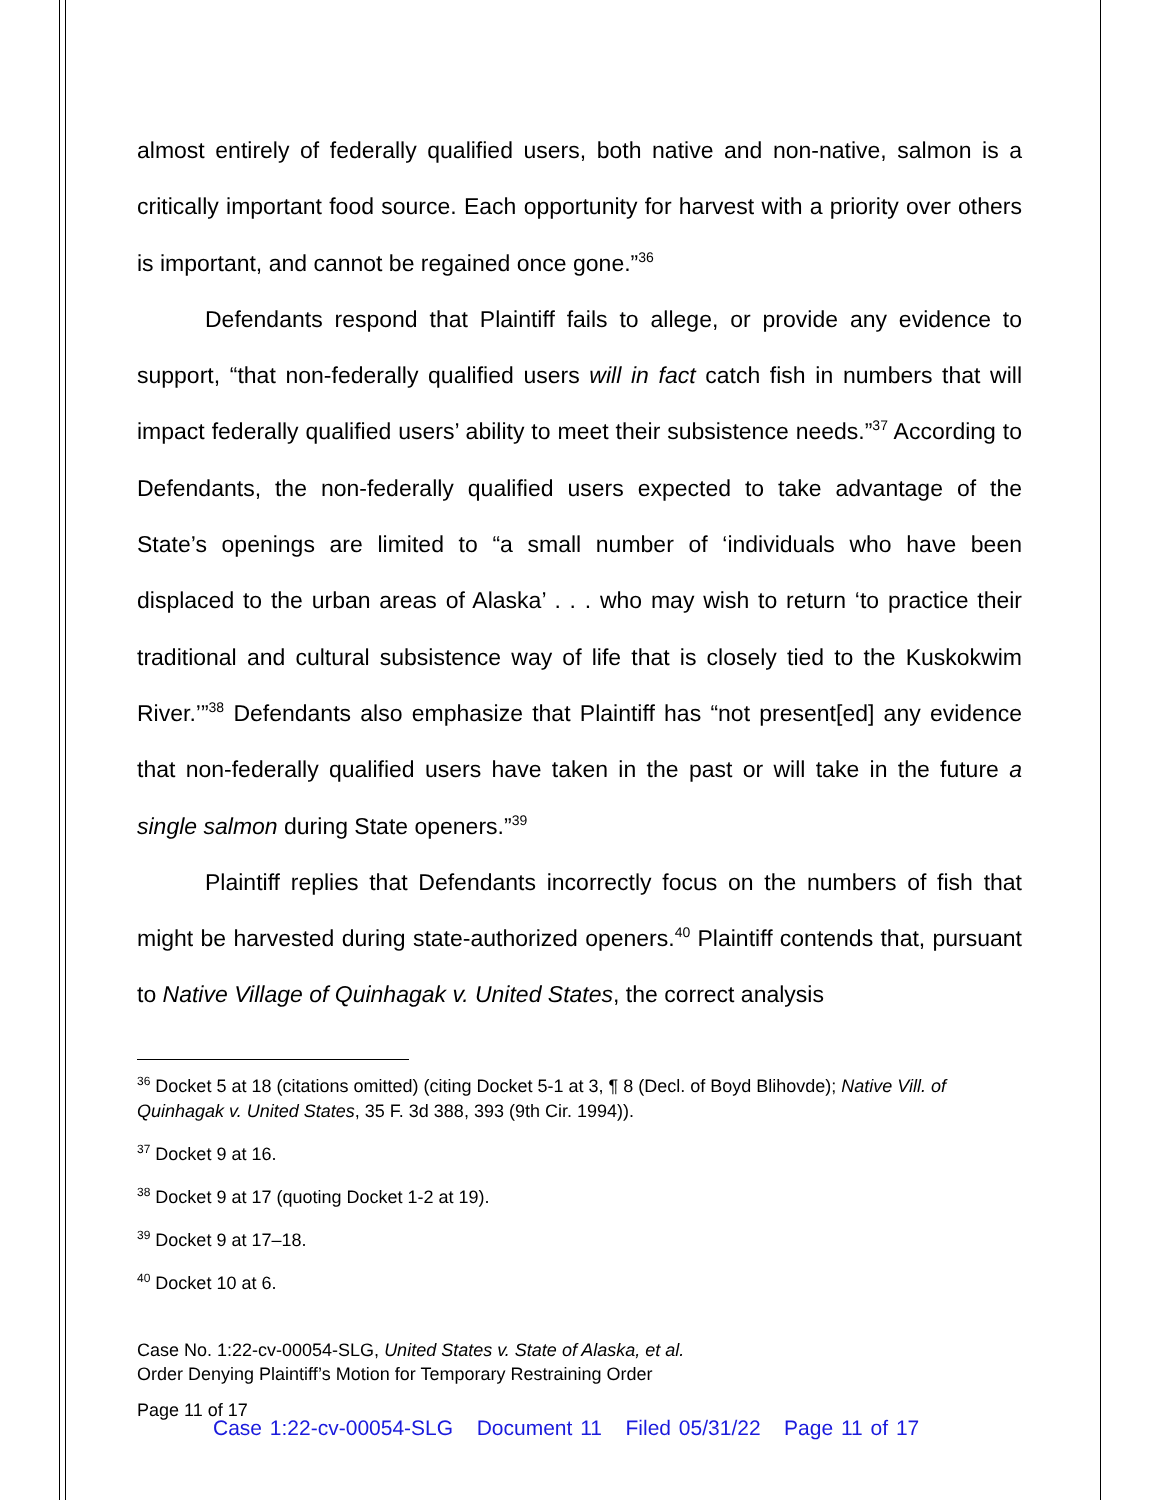almost entirely of federally qualified users, both native and non-native, salmon is a critically important food source. Each opportunity for harvest with a priority over others is important, and cannot be regained once gone.”<sup>36</sup>
Defendants respond that Plaintiff fails to allege, or provide any evidence to support, “that non-federally qualified users will in fact catch fish in numbers that will impact federally qualified users’ ability to meet their subsistence needs.”<sup>37</sup> According to Defendants, the non-federally qualified users expected to take advantage of the State’s openings are limited to “a small number of ‘individuals who have been displaced to the urban areas of Alaska’ . . . who may wish to return ‘to practice their traditional and cultural subsistence way of life that is closely tied to the Kuskokwim River.’”<sup>38</sup> Defendants also emphasize that Plaintiff has “not present[ed] any evidence that non-federally qualified users have taken in the past or will take in the future a single salmon during State openers.”<sup>39</sup>
Plaintiff replies that Defendants incorrectly focus on the numbers of fish that might be harvested during state-authorized openers.<sup>40</sup> Plaintiff contends that, pursuant to Native Village of Quinhagak v. United States, the correct analysis
<sup>36</sup> Docket 5 at 18 (citations omitted) (citing Docket 5-1 at 3, ¶ 8 (Decl. of Boyd Blihovde); Native Vill. of Quinhagak v. United States, 35 F. 3d 388, 393 (9th Cir. 1994)).
<sup>37</sup> Docket 9 at 16.
<sup>38</sup> Docket 9 at 17 (quoting Docket 1-2 at 19).
<sup>39</sup> Docket 9 at 17–18.
<sup>40</sup> Docket 10 at 6.
Case No. 1:22-cv-00054-SLG, United States v. State of Alaska, et al.
Order Denying Plaintiff’s Motion for Temporary Restraining Order
Page 11 of 17
Case 1:22-cv-00054-SLG Document 11 Filed 05/31/22 Page 11 of 17